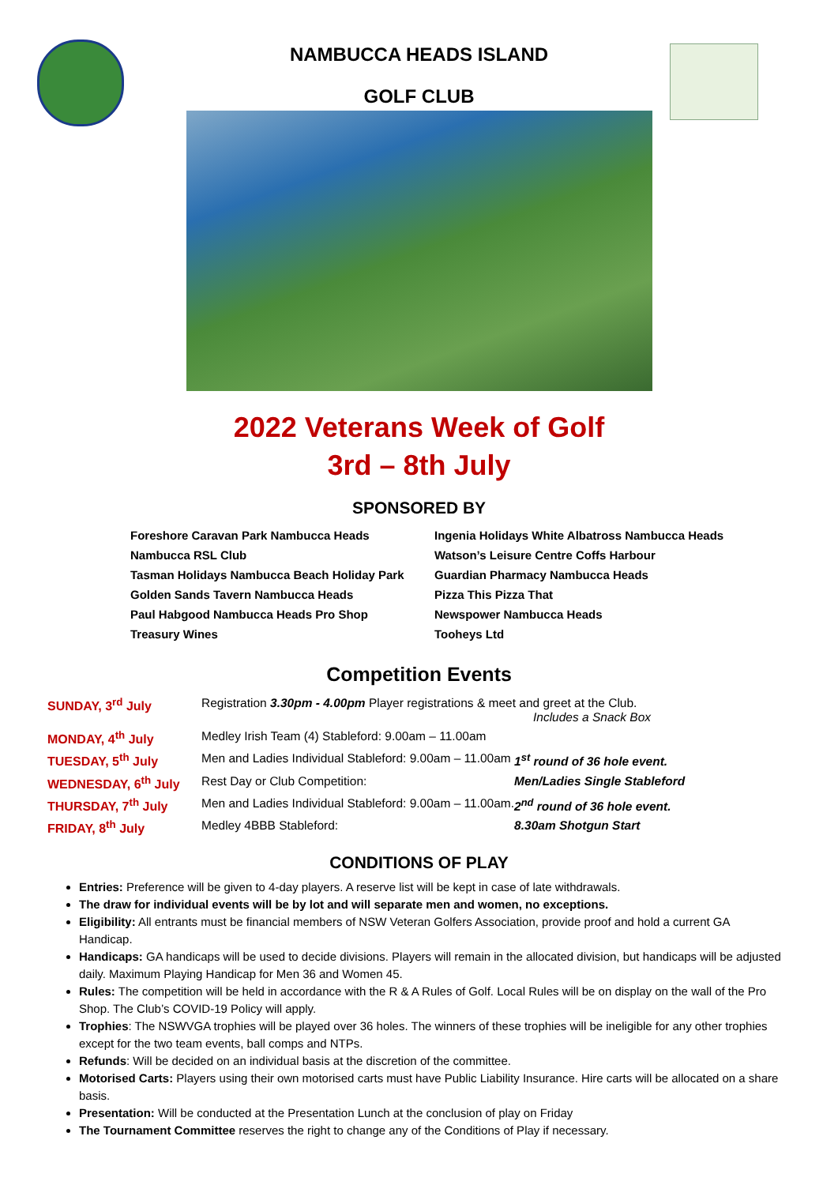NAMBUCCA HEADS ISLAND
GOLF CLUB
2022 Veterans Week of Golf
3rd – 8th July
SPONSORED BY
Foreshore Caravan Park Nambucca Heads
Nambucca RSL Club
Tasman Holidays Nambucca Beach Holiday Park
Golden Sands Tavern Nambucca Heads
Paul Habgood Nambucca Heads Pro Shop
Treasury Wines
Ingenia Holidays White Albatross Nambucca Heads
Watson’s Leisure Centre Coffs Harbour
Guardian Pharmacy Nambucca Heads
Pizza This Pizza That
Newspower Nambucca Heads
Tooheys Ltd
Competition Events
| SUNDAY, 3<sup>rd</sup> July | Registration 3.30pm - 4.00pm Player registrations & meet and greet at the Club. Includes a Snack Box | |
| MONDAY, 4<sup>th</sup> July | Medley Irish Team (4) Stableford: 9.00am – 11.00am | |
| TUESDAY, 5<sup>th</sup> July | Men and Ladies Individual Stableford: 9.00am – 11.00am | 1<sup>st</sup> round of 36 hole event. |
| WEDNESDAY, 6<sup>th</sup> July | Rest Day or Club Competition: | Men/Ladies Single Stableford |
| THURSDAY, 7<sup>th</sup> July | Men and Ladies Individual Stableford: 9.00am – 11.00am. | 2<sup>nd</sup> round of 36 hole event. |
| FRIDAY, 8<sup>th</sup> July | Medley 4BBB Stableford: | 8.30am Shotgun Start |
CONDITIONS OF PLAY
Entries: Preference will be given to 4-day players. A reserve list will be kept in case of late withdrawals.
The draw for individual events will be by lot and will separate men and women, no exceptions.
Eligibility: All entrants must be financial members of NSW Veteran Golfers Association, provide proof and hold a current GA Handicap.
Handicaps: GA handicaps will be used to decide divisions. Players will remain in the allocated division, but handicaps will be adjusted daily. Maximum Playing Handicap for Men 36 and Women 45.
Rules: The competition will be held in accordance with the R & A Rules of Golf. Local Rules will be on display on the wall of the Pro Shop. The Club’s COVID-19 Policy will apply.
Trophies: The NSWVGA trophies will be played over 36 holes. The winners of these trophies will be ineligible for any other trophies except for the two team events, ball comps and NTPs.
Refunds: Will be decided on an individual basis at the discretion of the committee.
Motorised Carts: Players using their own motorised carts must have Public Liability Insurance. Hire carts will be allocated on a share basis.
Presentation: Will be conducted at the Presentation Lunch at the conclusion of play on Friday
The Tournament Committee reserves the right to change any of the Conditions of Play if necessary.